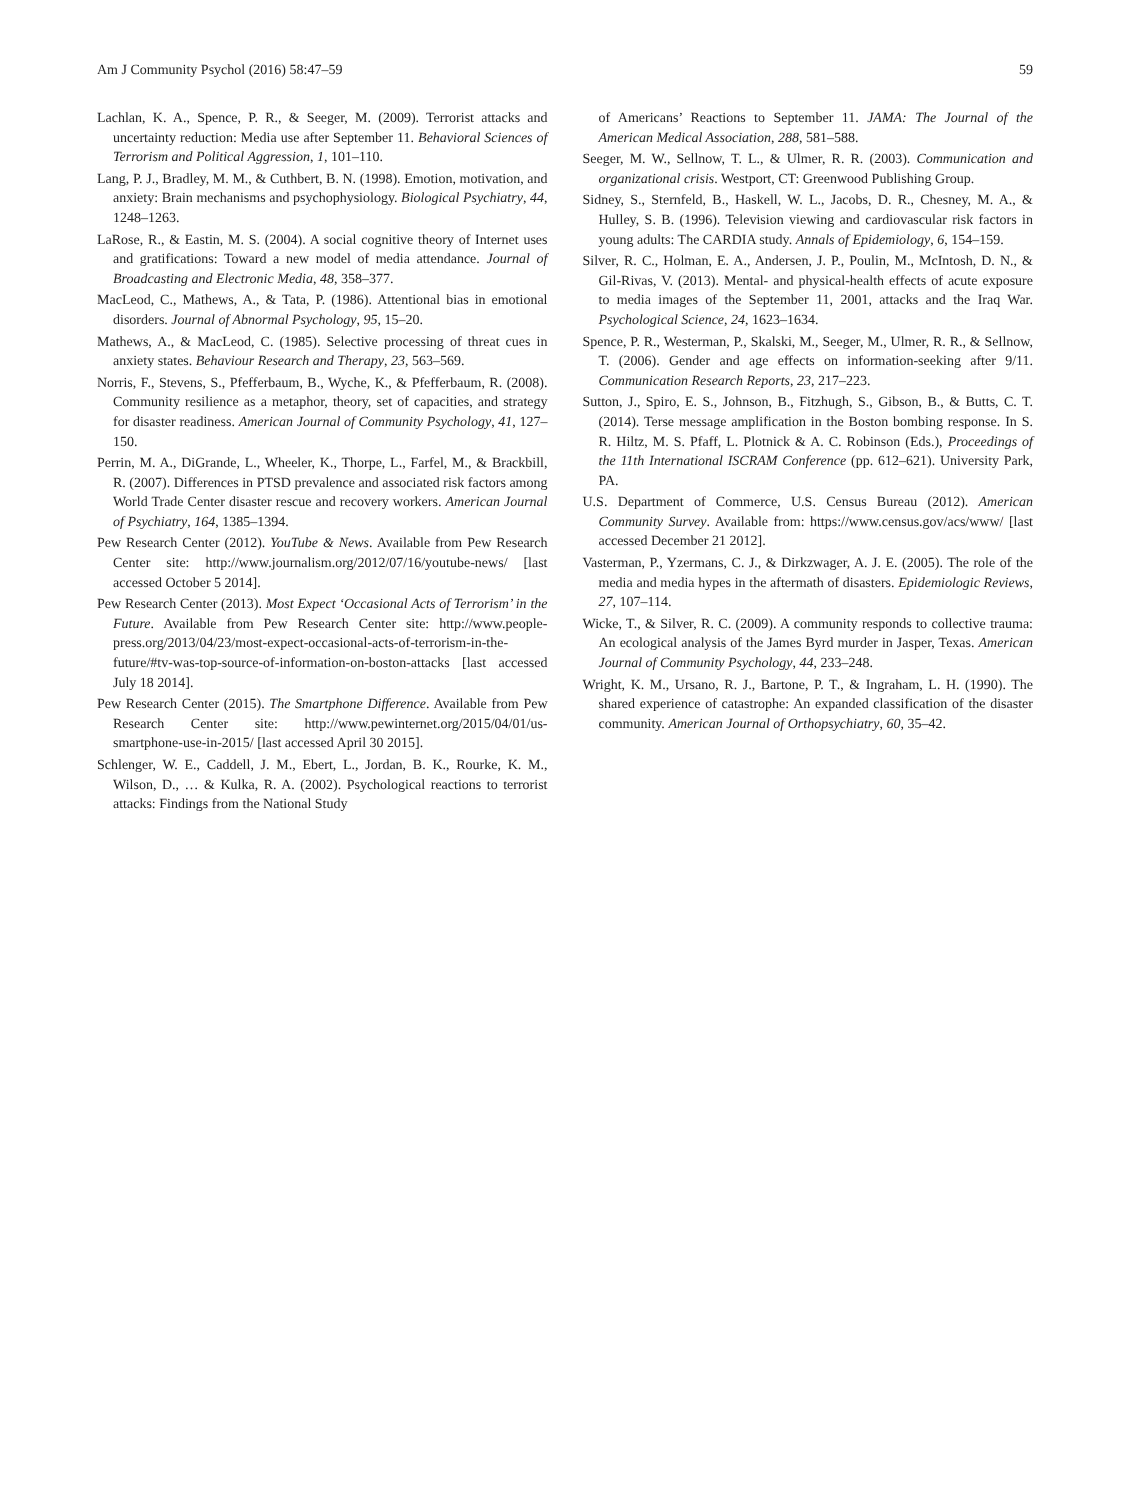Am J Community Psychol (2016) 58:47–59 59
Lachlan, K. A., Spence, P. R., & Seeger, M. (2009). Terrorist attacks and uncertainty reduction: Media use after September 11. Behavioral Sciences of Terrorism and Political Aggression, 1, 101–110.
Lang, P. J., Bradley, M. M., & Cuthbert, B. N. (1998). Emotion, motivation, and anxiety: Brain mechanisms and psychophysiology. Biological Psychiatry, 44, 1248–1263.
LaRose, R., & Eastin, M. S. (2004). A social cognitive theory of Internet uses and gratifications: Toward a new model of media attendance. Journal of Broadcasting and Electronic Media, 48, 358–377.
MacLeod, C., Mathews, A., & Tata, P. (1986). Attentional bias in emotional disorders. Journal of Abnormal Psychology, 95, 15–20.
Mathews, A., & MacLeod, C. (1985). Selective processing of threat cues in anxiety states. Behaviour Research and Therapy, 23, 563–569.
Norris, F., Stevens, S., Pfefferbaum, B., Wyche, K., & Pfefferbaum, R. (2008). Community resilience as a metaphor, theory, set of capacities, and strategy for disaster readiness. American Journal of Community Psychology, 41, 127–150.
Perrin, M. A., DiGrande, L., Wheeler, K., Thorpe, L., Farfel, M., & Brackbill, R. (2007). Differences in PTSD prevalence and associated risk factors among World Trade Center disaster rescue and recovery workers. American Journal of Psychiatry, 164, 1385–1394.
Pew Research Center (2012). YouTube & News. Available from Pew Research Center site: http://www.journalism.org/2012/07/16/youtube-news/ [last accessed October 5 2014].
Pew Research Center (2013). Most Expect ‘Occasional Acts of Terrorism’ in the Future. Available from Pew Research Center site: http://www.people-press.org/2013/04/23/most-expect-occasional-acts-of-terrorism-in-the-future/#tv-was-top-source-of-information-on-boston-attacks [last accessed July 18 2014].
Pew Research Center (2015). The Smartphone Difference. Available from Pew Research Center site: http://www.pewinternet.org/2015/04/01/us-smartphone-use-in-2015/ [last accessed April 30 2015].
Schlenger, W. E., Caddell, J. M., Ebert, L., Jordan, B. K., Rourke, K. M., Wilson, D., … & Kulka, R. A. (2002). Psychological reactions to terrorist attacks: Findings from the National Study
of Americans’ Reactions to September 11. JAMA: The Journal of the American Medical Association, 288, 581–588.
Seeger, M. W., Sellnow, T. L., & Ulmer, R. R. (2003). Communication and organizational crisis. Westport, CT: Greenwood Publishing Group.
Sidney, S., Sternfeld, B., Haskell, W. L., Jacobs, D. R., Chesney, M. A., & Hulley, S. B. (1996). Television viewing and cardiovascular risk factors in young adults: The CARDIA study. Annals of Epidemiology, 6, 154–159.
Silver, R. C., Holman, E. A., Andersen, J. P., Poulin, M., McIntosh, D. N., & Gil-Rivas, V. (2013). Mental- and physical-health effects of acute exposure to media images of the September 11, 2001, attacks and the Iraq War. Psychological Science, 24, 1623–1634.
Spence, P. R., Westerman, P., Skalski, M., Seeger, M., Ulmer, R. R., & Sellnow, T. (2006). Gender and age effects on information-seeking after 9/11. Communication Research Reports, 23, 217–223.
Sutton, J., Spiro, E. S., Johnson, B., Fitzhugh, S., Gibson, B., & Butts, C. T. (2014). Terse message amplification in the Boston bombing response. In S. R. Hiltz, M. S. Pfaff, L. Plotnick & A. C. Robinson (Eds.), Proceedings of the 11th International ISCRAM Conference (pp. 612–621). University Park, PA.
U.S. Department of Commerce, U.S. Census Bureau (2012). American Community Survey. Available from: https://www.census.gov/acs/www/ [last accessed December 21 2012].
Vasterman, P., Yzermans, C. J., & Dirkzwager, A. J. E. (2005). The role of the media and media hypes in the aftermath of disasters. Epidemiologic Reviews, 27, 107–114.
Wicke, T., & Silver, R. C. (2009). A community responds to collective trauma: An ecological analysis of the James Byrd murder in Jasper, Texas. American Journal of Community Psychology, 44, 233–248.
Wright, K. M., Ursano, R. J., Bartone, P. T., & Ingraham, L. H. (1990). The shared experience of catastrophe: An expanded classification of the disaster community. American Journal of Orthopsychiatry, 60, 35–42.